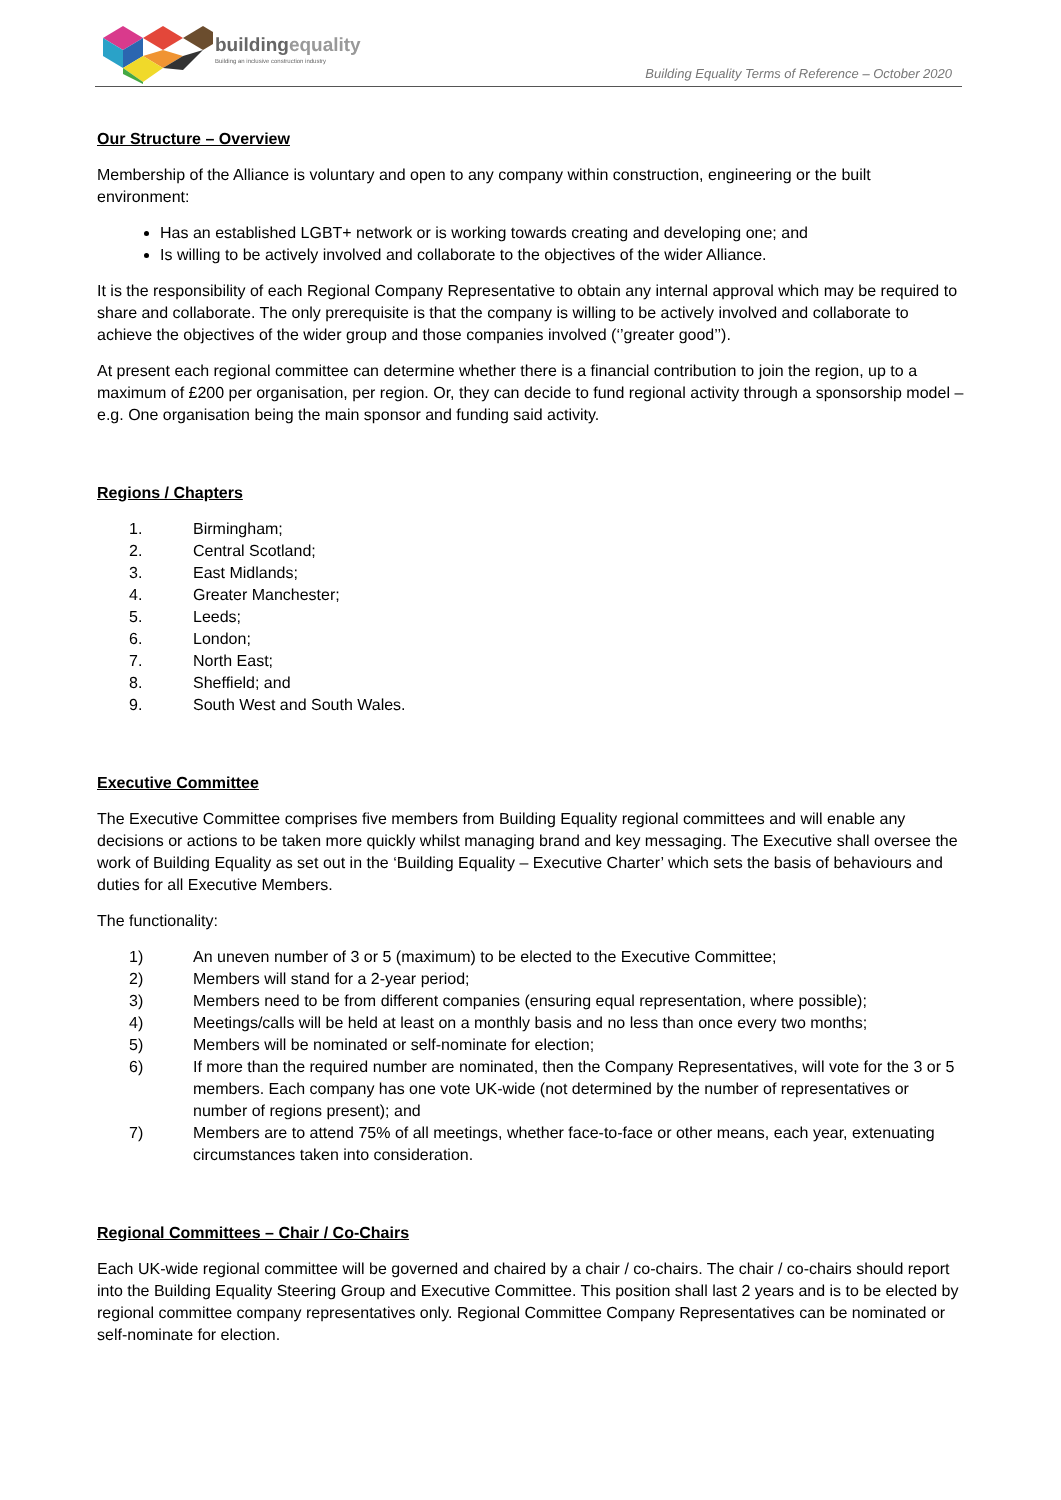buildingequality
Building an inclusive construction industry
Building Equality Terms of Reference – October 2020
Our Structure – Overview
Membership of the Alliance is voluntary and open to any company within construction, engineering or the built environment:
Has an established LGBT+ network or is working towards creating and developing one; and
Is willing to be actively involved and collaborate to the objectives of the wider Alliance.
It is the responsibility of each Regional Company Representative to obtain any internal approval which may be required to share and collaborate. The only prerequisite is that the company is willing to be actively involved and collaborate to achieve the objectives of the wider group and those companies involved (‘’greater good’’).
At present each regional committee can determine whether there is a financial contribution to join the region, up to a maximum of £200 per organisation, per region. Or, they can decide to fund regional activity through a sponsorship model – e.g. One organisation being the main sponsor and funding said activity.
Regions / Chapters
1. Birmingham;
2. Central Scotland;
3. East Midlands;
4. Greater Manchester;
5. Leeds;
6. London;
7. North East;
8. Sheffield; and
9. South West and South Wales.
Executive Committee
The Executive Committee comprises five members from Building Equality regional committees and will enable any decisions or actions to be taken more quickly whilst managing brand and key messaging. The Executive shall oversee the work of Building Equality as set out in the ‘Building Equality – Executive Charter’ which sets the basis of behaviours and duties for all Executive Members.
The functionality:
1) An uneven number of 3 or 5 (maximum) to be elected to the Executive Committee;
2) Members will stand for a 2-year period;
3) Members need to be from different companies (ensuring equal representation, where possible);
4) Meetings/calls will be held at least on a monthly basis and no less than once every two months;
5) Members will be nominated or self-nominate for election;
6) If more than the required number are nominated, then the Company Representatives, will vote for the 3 or 5 members. Each company has one vote UK-wide (not determined by the number of representatives or number of regions present); and
7) Members are to attend 75% of all meetings, whether face-to-face or other means, each year, extenuating circumstances taken into consideration.
Regional Committees – Chair / Co-Chairs
Each UK-wide regional committee will be governed and chaired by a chair / co-chairs. The chair / co-chairs should report into the Building Equality Steering Group and Executive Committee. This position shall last 2 years and is to be elected by regional committee company representatives only. Regional Committee Company Representatives can be nominated or self-nominate for election.